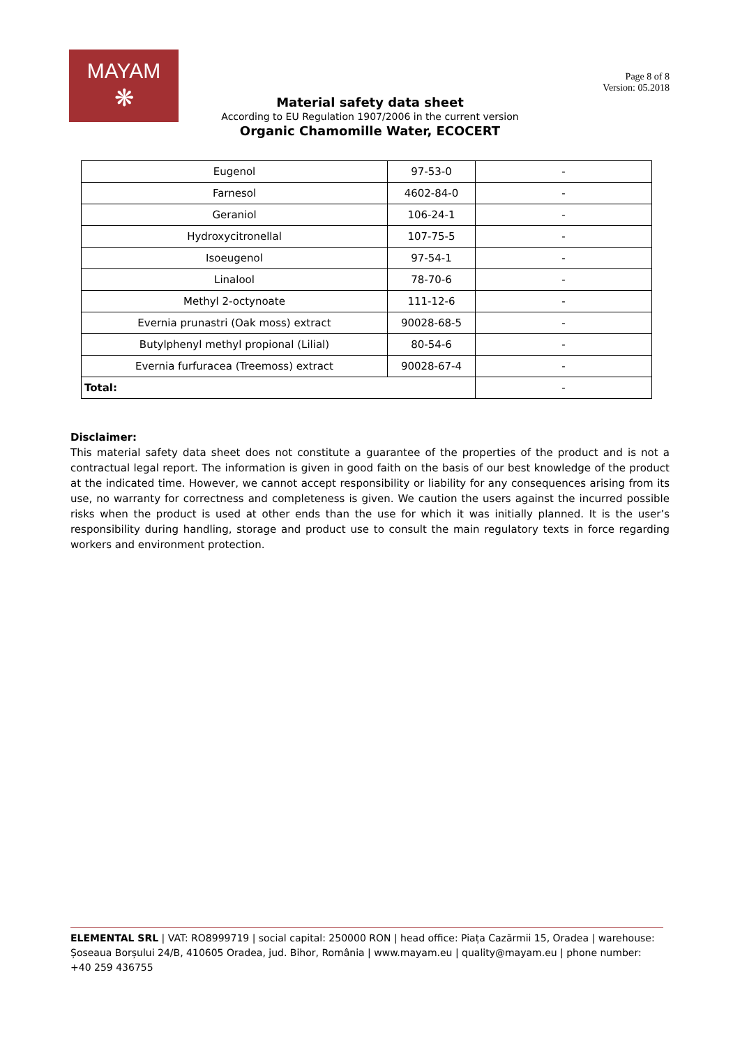MAYAM
❋
Page 8 of 8
Version: 05.2018
Material safety data sheet
According to EU Regulation 1907/2006 in the current version
Organic Chamomille Water, ECOCERT
| Eugenol | 97-53-0 | - |
| Farnesol | 4602-84-0 | - |
| Geraniol | 106-24-1 | - |
| Hydroxycitronellal | 107-75-5 | - |
| Isoeugenol | 97-54-1 | - |
| Linalool | 78-70-6 | - |
| Methyl 2-octynoate | 111-12-6 | - |
| Evernia prunastri (Oak moss) extract | 90028-68-5 | - |
| Butylphenyl methyl propional (Lilial) | 80-54-6 | - |
| Evernia furfuracea (Treemoss) extract | 90028-67-4 | - |
| Total: | | - |
Disclaimer:
This material safety data sheet does not constitute a guarantee of the properties of the product and is not a contractual legal report. The information is given in good faith on the basis of our best knowledge of the product at the indicated time. However, we cannot accept responsibility or liability for any consequences arising from its use, no warranty for correctness and completeness is given. We caution the users against the incurred possible risks when the product is used at other ends than the use for which it was initially planned. It is the user’s responsibility during handling, storage and product use to consult the main regulatory texts in force regarding workers and environment protection.
ELEMENTAL SRL | VAT: RO8999719 | social capital: 250000 RON | head office: Piața Cazărmii 15, Oradea | warehouse: Șoseaua Borșului 24/B, 410605 Oradea, jud. Bihor, România | www.mayam.eu | quality@mayam.eu | phone number: +40 259 436755